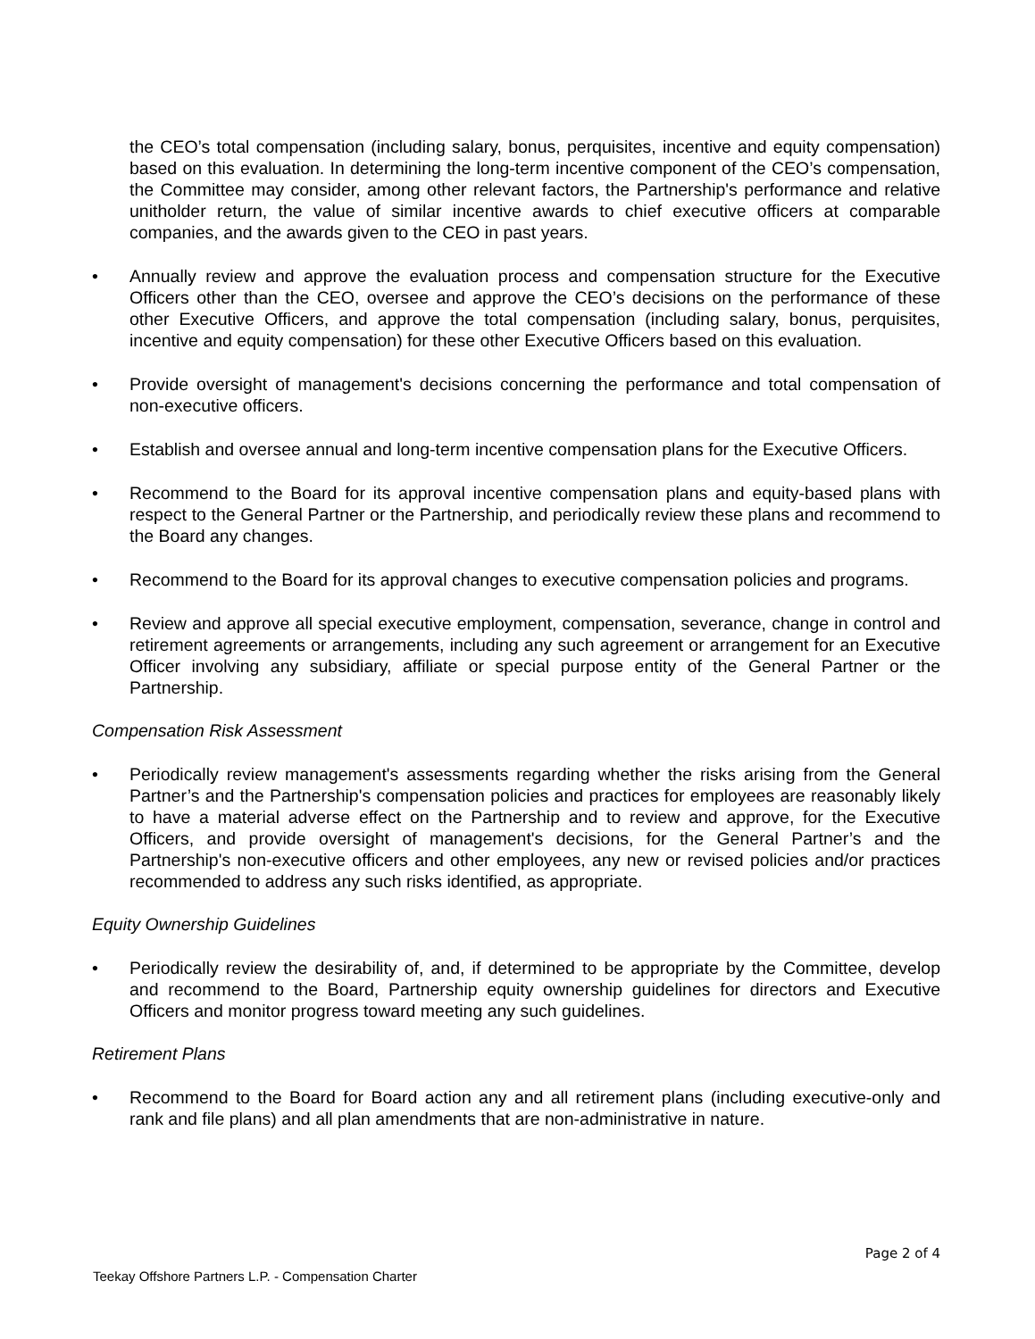the CEO’s total compensation (including salary, bonus, perquisites, incentive and equity compensation) based on this evaluation. In determining the long-term incentive component of the CEO’s compensation, the Committee may consider, among other relevant factors, the Partnership's performance and relative unitholder return, the value of similar incentive awards to chief executive officers at comparable companies, and the awards given to the CEO in past years.
• Annually review and approve the evaluation process and compensation structure for the Executive Officers other than the CEO, oversee and approve the CEO’s decisions on the performance of these other Executive Officers, and approve the total compensation (including salary, bonus, perquisites, incentive and equity compensation) for these other Executive Officers based on this evaluation.
• Provide oversight of management's decisions concerning the performance and total compensation of non-executive officers.
• Establish and oversee annual and long-term incentive compensation plans for the Executive Officers.
• Recommend to the Board for its approval incentive compensation plans and equity-based plans with respect to the General Partner or the Partnership, and periodically review these plans and recommend to the Board any changes.
• Recommend to the Board for its approval changes to executive compensation policies and programs.
• Review and approve all special executive employment, compensation, severance, change in control and retirement agreements or arrangements, including any such agreement or arrangement for an Executive Officer involving any subsidiary, affiliate or special purpose entity of the General Partner or the Partnership.
Compensation Risk Assessment
• Periodically review management's assessments regarding whether the risks arising from the General Partner’s and the Partnership's compensation policies and practices for employees are reasonably likely to have a material adverse effect on the Partnership and to review and approve, for the Executive Officers, and provide oversight of management's decisions, for the General Partner’s and the Partnership's non-executive officers and other employees, any new or revised policies and/or practices recommended to address any such risks identified, as appropriate.
Equity Ownership Guidelines
• Periodically review the desirability of, and, if determined to be appropriate by the Committee, develop and recommend to the Board, Partnership equity ownership guidelines for directors and Executive Officers and monitor progress toward meeting any such guidelines.
Retirement Plans
• Recommend to the Board for Board action any and all retirement plans (including executive-only and rank and file plans) and all plan amendments that are non-administrative in nature.
Page 2 of 4
Teekay Offshore Partners L.P. - Compensation Charter